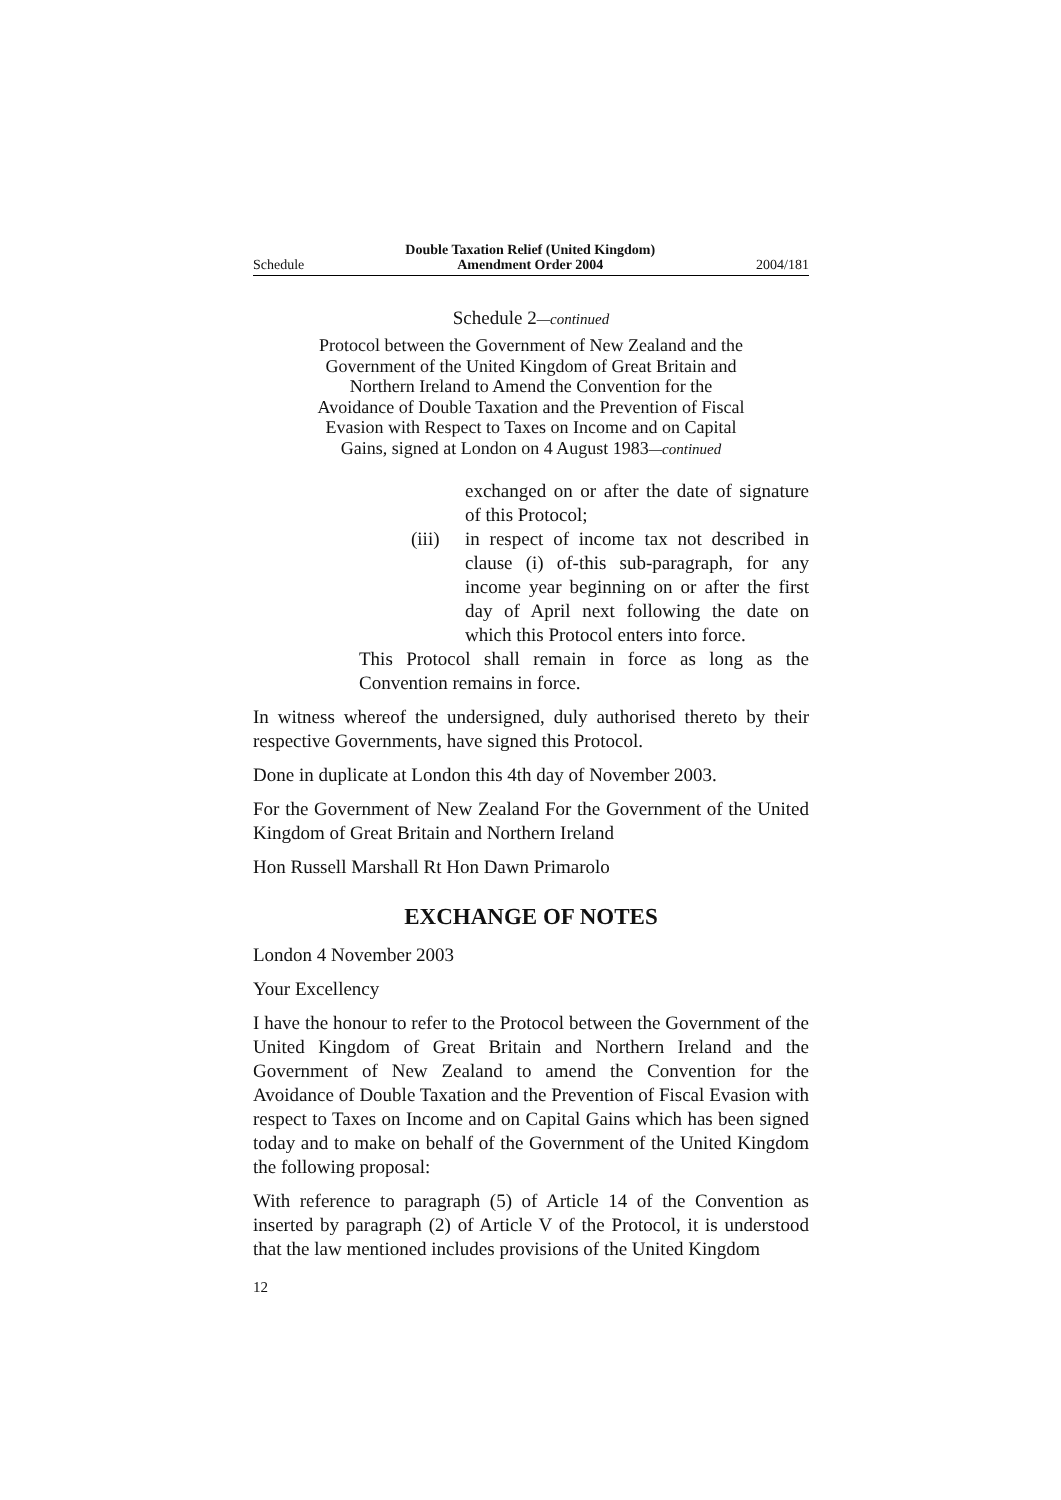Schedule Double Taxation Relief (United Kingdom)
Amendment Order 2004 2004/181
Schedule 2—continued
Protocol between the Government of New Zealand and the Government of the United Kingdom of Great Britain and Northern Ireland to Amend the Convention for the Avoidance of Double Taxation and the Prevention of Fiscal Evasion with Respect to Taxes on Income and on Capital Gains, signed at London on 4 August 1983—continued
exchanged on or after the date of signature of this Protocol;
(iii)
in respect of income tax not described in clause (i) of-this sub-paragraph, for any income year beginning on or after the first day of April next following the date on which this Protocol enters into force.
This Protocol shall remain in force as long as the Convention remains in force.
In witness whereof the undersigned, duly authorised thereto by their respective Governments, have signed this Protocol.
Done in duplicate at London this 4th day of November 2003.
For the Government of New Zealand For the Government of the United Kingdom of Great Britain and Northern Ireland
Hon Russell Marshall Rt Hon Dawn Primarolo
EXCHANGE OF NOTES
London 4 November 2003
Your Excellency
I have the honour to refer to the Protocol between the Government of the United Kingdom of Great Britain and Northern Ireland and the Government of New Zealand to amend the Convention for the Avoidance of Double Taxation and the Prevention of Fiscal Evasion with respect to Taxes on Income and on Capital Gains which has been signed today and to make on behalf of the Government of the United Kingdom the following proposal:
With reference to paragraph (5) of Article 14 of the Convention as inserted by paragraph (2) of Article V of the Protocol, it is understood that the law mentioned includes provisions of the United Kingdom
12